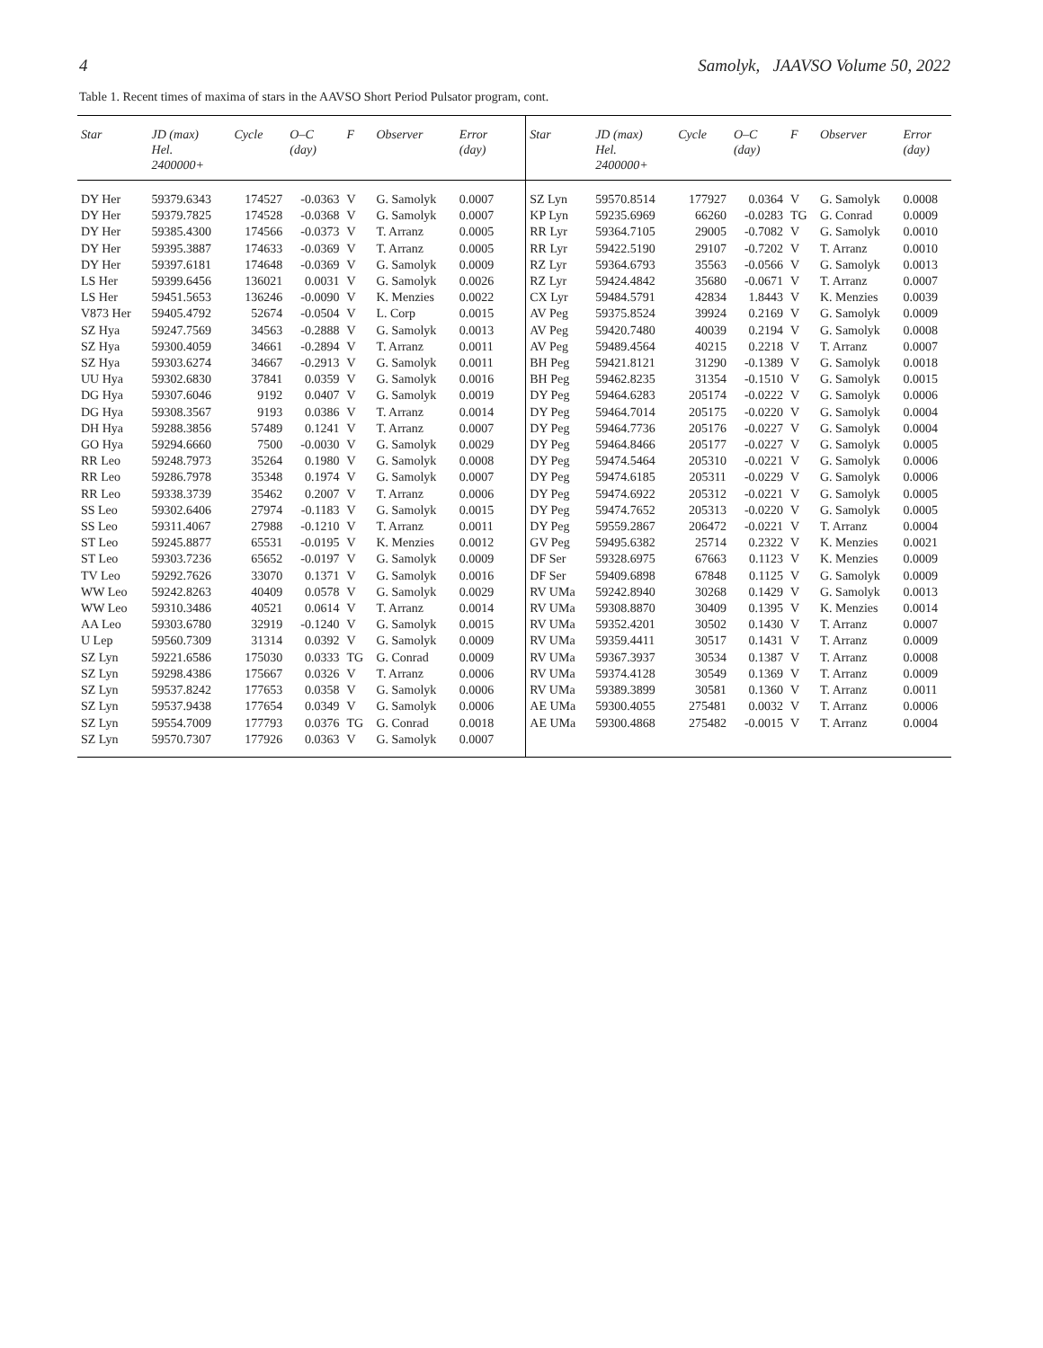4 Samolyk, JAAVSO Volume 50, 2022
Table 1. Recent times of maxima of stars in the AAVSO Short Period Pulsator program, cont.
| Star | JD (max) Hel. 2400000+ | Cycle | O–C (day) | F | Observer | Error (day) | | Star | JD (max) Hel. 2400000+ | Cycle | O–C (day) | F | Observer | Error (day) |
| --- | --- | --- | --- | --- | --- | --- | --- | --- | --- | --- | --- | --- | --- | --- |
| DY Her | 59379.6343 | 174527 | -0.0363 | V | G. Samolyk | 0.0007 | | SZ Lyn | 59570.8514 | 177927 | 0.0364 | V | G. Samolyk | 0.0008 |
| DY Her | 59379.7825 | 174528 | -0.0368 | V | G. Samolyk | 0.0007 | | KP Lyn | 59235.6969 | 66260 | -0.0283 | TG | G. Conrad | 0.0009 |
| DY Her | 59385.4300 | 174566 | -0.0373 | V | T. Arranz | 0.0005 | | RR Lyr | 59364.7105 | 29005 | -0.7082 | V | G. Samolyk | 0.0010 |
| DY Her | 59395.3887 | 174633 | -0.0369 | V | T. Arranz | 0.0005 | | RR Lyr | 59422.5190 | 29107 | -0.7202 | V | T. Arranz | 0.0010 |
| DY Her | 59397.6181 | 174648 | -0.0369 | V | G. Samolyk | 0.0009 | | RZ Lyr | 59364.6793 | 35563 | -0.0566 | V | G. Samolyk | 0.0013 |
| LS Her | 59399.6456 | 136021 | 0.0031 | V | G. Samolyk | 0.0026 | | RZ Lyr | 59424.4842 | 35680 | -0.0671 | V | T. Arranz | 0.0007 |
| LS Her | 59451.5653 | 136246 | -0.0090 | V | K. Menzies | 0.0022 | | CX Lyr | 59484.5791 | 42834 | 1.8443 | V | K. Menzies | 0.0039 |
| V873 Her | 59405.4792 | 52674 | -0.0504 | V | L. Corp | 0.0015 | | AV Peg | 59375.8524 | 39924 | 0.2169 | V | G. Samolyk | 0.0009 |
| SZ Hya | 59247.7569 | 34563 | -0.2888 | V | G. Samolyk | 0.0013 | | AV Peg | 59420.7480 | 40039 | 0.2194 | V | G. Samolyk | 0.0008 |
| SZ Hya | 59300.4059 | 34661 | -0.2894 | V | T. Arranz | 0.0011 | | AV Peg | 59489.4564 | 40215 | 0.2218 | V | T. Arranz | 0.0007 |
| SZ Hya | 59303.6274 | 34667 | -0.2913 | V | G. Samolyk | 0.0011 | | BH Peg | 59421.8121 | 31290 | -0.1389 | V | G. Samolyk | 0.0018 |
| UU Hya | 59302.6830 | 37841 | 0.0359 | V | G. Samolyk | 0.0016 | | BH Peg | 59462.8235 | 31354 | -0.1510 | V | G. Samolyk | 0.0015 |
| DG Hya | 59307.6046 | 9192 | 0.0407 | V | G. Samolyk | 0.0019 | | DY Peg | 59464.6283 | 205174 | -0.0222 | V | G. Samolyk | 0.0006 |
| DG Hya | 59308.3567 | 9193 | 0.0386 | V | T. Arranz | 0.0014 | | DY Peg | 59464.7014 | 205175 | -0.0220 | V | G. Samolyk | 0.0004 |
| DH Hya | 59288.3856 | 57489 | 0.1241 | V | T. Arranz | 0.0007 | | DY Peg | 59464.7736 | 205176 | -0.0227 | V | G. Samolyk | 0.0004 |
| GO Hya | 59294.6660 | 7500 | -0.0030 | V | G. Samolyk | 0.0029 | | DY Peg | 59464.8466 | 205177 | -0.0227 | V | G. Samolyk | 0.0005 |
| RR Leo | 59248.7973 | 35264 | 0.1980 | V | G. Samolyk | 0.0008 | | DY Peg | 59474.5464 | 205310 | -0.0221 | V | G. Samolyk | 0.0006 |
| RR Leo | 59286.7978 | 35348 | 0.1974 | V | G. Samolyk | 0.0007 | | DY Peg | 59474.6185 | 205311 | -0.0229 | V | G. Samolyk | 0.0006 |
| RR Leo | 59338.3739 | 35462 | 0.2007 | V | T. Arranz | 0.0006 | | DY Peg | 59474.6922 | 205312 | -0.0221 | V | G. Samolyk | 0.0005 |
| SS Leo | 59302.6406 | 27974 | -0.1183 | V | G. Samolyk | 0.0015 | | DY Peg | 59474.7652 | 205313 | -0.0220 | V | G. Samolyk | 0.0005 |
| SS Leo | 59311.4067 | 27988 | -0.1210 | V | T. Arranz | 0.0011 | | DY Peg | 59559.2867 | 206472 | -0.0221 | V | T. Arranz | 0.0004 |
| ST Leo | 59245.8877 | 65531 | -0.0195 | V | K. Menzies | 0.0012 | | GV Peg | 59495.6382 | 25714 | 0.2322 | V | K. Menzies | 0.0021 |
| ST Leo | 59303.7236 | 65652 | -0.0197 | V | G. Samolyk | 0.0009 | | DF Ser | 59328.6975 | 67663 | 0.1123 | V | K. Menzies | 0.0009 |
| TV Leo | 59292.7626 | 33070 | 0.1371 | V | G. Samolyk | 0.0016 | | DF Ser | 59409.6898 | 67848 | 0.1125 | V | G. Samolyk | 0.0009 |
| WW Leo | 59242.8263 | 40409 | 0.0578 | V | G. Samolyk | 0.0029 | | RV UMa | 59242.8940 | 30268 | 0.1429 | V | G. Samolyk | 0.0013 |
| WW Leo | 59310.3486 | 40521 | 0.0614 | V | T. Arranz | 0.0014 | | RV UMa | 59308.8870 | 30409 | 0.1395 | V | K. Menzies | 0.0014 |
| AA Leo | 59303.6780 | 32919 | -0.1240 | V | G. Samolyk | 0.0015 | | RV UMa | 59352.4201 | 30502 | 0.1430 | V | T. Arranz | 0.0007 |
| U Lep | 59560.7309 | 31314 | 0.0392 | V | G. Samolyk | 0.0009 | | RV UMa | 59359.4411 | 30517 | 0.1431 | V | T. Arranz | 0.0009 |
| SZ Lyn | 59221.6586 | 175030 | 0.0333 | TG | G. Conrad | 0.0009 | | RV UMa | 59367.3937 | 30534 | 0.1387 | V | T. Arranz | 0.0008 |
| SZ Lyn | 59298.4386 | 175667 | 0.0326 | V | T. Arranz | 0.0006 | | RV UMa | 59374.4128 | 30549 | 0.1369 | V | T. Arranz | 0.0009 |
| SZ Lyn | 59537.8242 | 177653 | 0.0358 | V | G. Samolyk | 0.0006 | | RV UMa | 59389.3899 | 30581 | 0.1360 | V | T. Arranz | 0.0011 |
| SZ Lyn | 59537.9438 | 177654 | 0.0349 | V | G. Samolyk | 0.0006 | | AE UMa | 59300.4055 | 275481 | 0.0032 | V | T. Arranz | 0.0006 |
| SZ Lyn | 59554.7009 | 177793 | 0.0376 | TG | G. Conrad | 0.0018 | | AE UMa | 59300.4868 | 275482 | -0.0015 | V | T. Arranz | 0.0004 |
| SZ Lyn | 59570.7307 | 177926 | 0.0363 | V | G. Samolyk | 0.0007 | | | | | | | | |